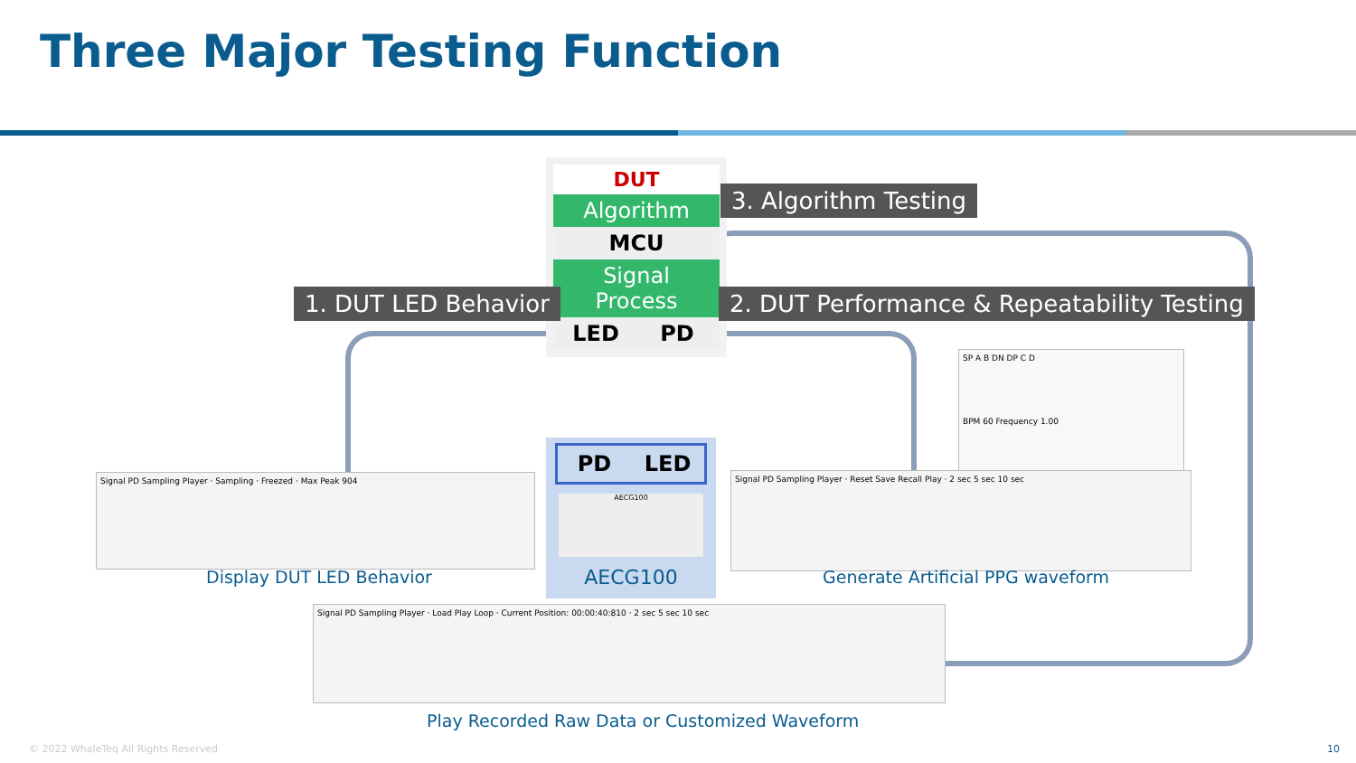Three Major Testing Function
DUT
Algorithm
MCU
Signal
Process
LED PD
3. Algorithm Testing
1. DUT LED Behavior
2. DUT Performance & Repeatability Testing
PD LED
AECG100
AECG100
Signal PD Sampling Player · Sampling · Freezed · Max Peak 904
Display DUT LED Behavior
SP A B DN DP C D
BPM 60 Frequency 1.00
Signal PD Sampling Player · Reset Save Recall Play · 2 sec 5 sec 10 sec
Generate Artificial PPG waveform
Signal PD Sampling Player · Load Play Loop · Current Position: 00:00:40:810 · 2 sec 5 sec 10 sec
Play Recorded Raw Data or Customized Waveform
© 2022 WhaleTeq All Rights Reserved
10